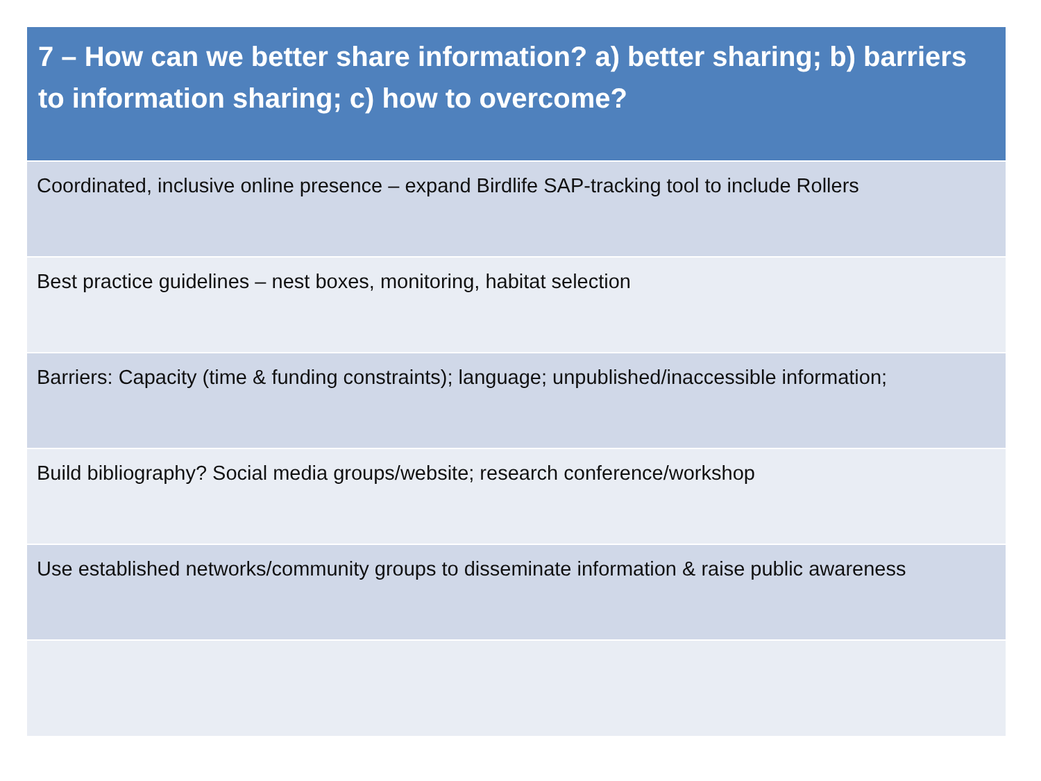| 7 – How can we better share information? a) better sharing; b) barriers to information sharing; c) how to overcome? |
| --- |
| Coordinated, inclusive online presence – expand Birdlife SAP-tracking tool to include Rollers |
| Best practice guidelines – nest boxes, monitoring, habitat selection |
| Barriers: Capacity (time & funding constraints); language; unpublished/inaccessible information; |
| Build bibliography? Social media groups/website; research conference/workshop |
| Use established networks/community groups to disseminate information & raise public awareness |